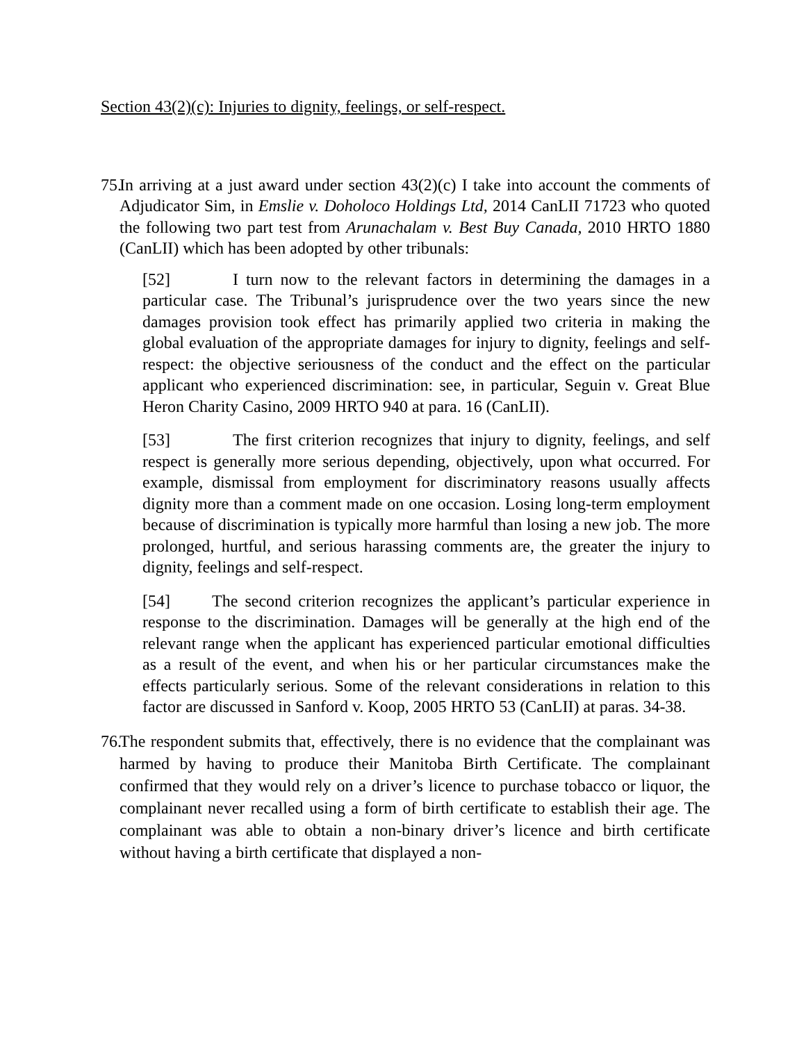Section 43(2)(c): Injuries to dignity, feelings, or self-respect.
75.
In arriving at a just award under section 43(2)(c) I take into account the comments of Adjudicator Sim, in Emslie v. Doholoco Holdings Ltd, 2014 CanLII 71723 who quoted the following two part test from Arunachalam v. Best Buy Canada, 2010 HRTO 1880 (CanLII) which has been adopted by other tribunals:
[52] I turn now to the relevant factors in determining the damages in a particular case. The Tribunal’s jurisprudence over the two years since the new damages provision took effect has primarily applied two criteria in making the global evaluation of the appropriate damages for injury to dignity, feelings and self-respect: the objective seriousness of the conduct and the effect on the particular applicant who experienced discrimination: see, in particular, Seguin v. Great Blue Heron Charity Casino, 2009 HRTO 940 at para. 16 (CanLII).
[53] The first criterion recognizes that injury to dignity, feelings, and self respect is generally more serious depending, objectively, upon what occurred. For example, dismissal from employment for discriminatory reasons usually affects dignity more than a comment made on one occasion. Losing long-term employment because of discrimination is typically more harmful than losing a new job. The more prolonged, hurtful, and serious harassing comments are, the greater the injury to dignity, feelings and self-respect.
[54] The second criterion recognizes the applicant’s particular experience in response to the discrimination. Damages will be generally at the high end of the relevant range when the applicant has experienced particular emotional difficulties as a result of the event, and when his or her particular circumstances make the effects particularly serious. Some of the relevant considerations in relation to this factor are discussed in Sanford v. Koop, 2005 HRTO 53 (CanLII) at paras. 34-38.
76.
The respondent submits that, effectively, there is no evidence that the complainant was harmed by having to produce their Manitoba Birth Certificate. The complainant confirmed that they would rely on a driver’s licence to purchase tobacco or liquor, the complainant never recalled using a form of birth certificate to establish their age. The complainant was able to obtain a non-binary driver’s licence and birth certificate without having a birth certificate that displayed a non-